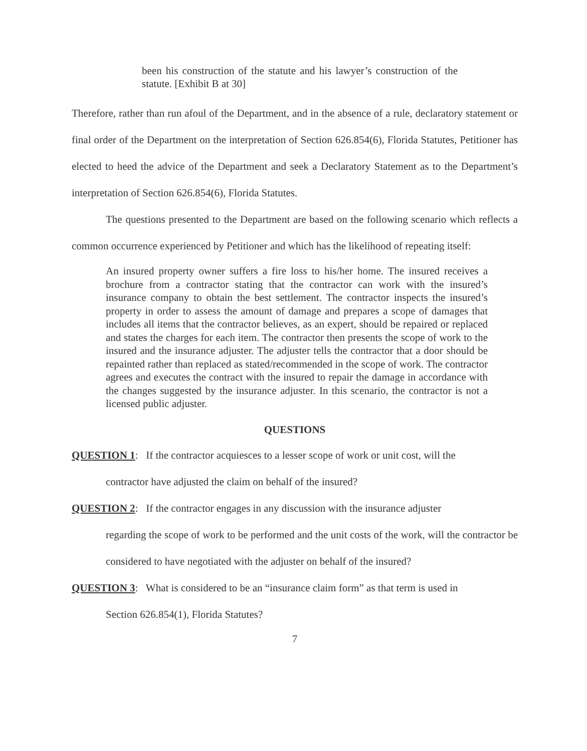been his construction of the statute and his lawyer’s construction of the statute. [Exhibit B at 30]
Therefore, rather than run afoul of the Department, and in the absence of a rule, declaratory statement or final order of the Department on the interpretation of Section 626.854(6), Florida Statutes, Petitioner has elected to heed the advice of the Department and seek a Declaratory Statement as to the Department’s interpretation of Section 626.854(6), Florida Statutes.
The questions presented to the Department are based on the following scenario which reflects a common occurrence experienced by Petitioner and which has the likelihood of repeating itself:
An insured property owner suffers a fire loss to his/her home. The insured receives a brochure from a contractor stating that the contractor can work with the insured’s insurance company to obtain the best settlement. The contractor inspects the insured’s property in order to assess the amount of damage and prepares a scope of damages that includes all items that the contractor believes, as an expert, should be repaired or replaced and states the charges for each item. The contractor then presents the scope of work to the insured and the insurance adjuster. The adjuster tells the contractor that a door should be repainted rather than replaced as stated/recommended in the scope of work. The contractor agrees and executes the contract with the insured to repair the damage in accordance with the changes suggested by the insurance adjuster. In this scenario, the contractor is not a licensed public adjuster.
QUESTIONS
QUESTION 1: If the contractor acquiesces to a lesser scope of work or unit cost, will the
contractor have adjusted the claim on behalf of the insured?
QUESTION 2: If the contractor engages in any discussion with the insurance adjuster
regarding the scope of work to be performed and the unit costs of the work, will the contractor be considered to have negotiated with the adjuster on behalf of the insured?
QUESTION 3: What is considered to be an “insurance claim form” as that term is used in
Section 626.854(1), Florida Statutes?
7